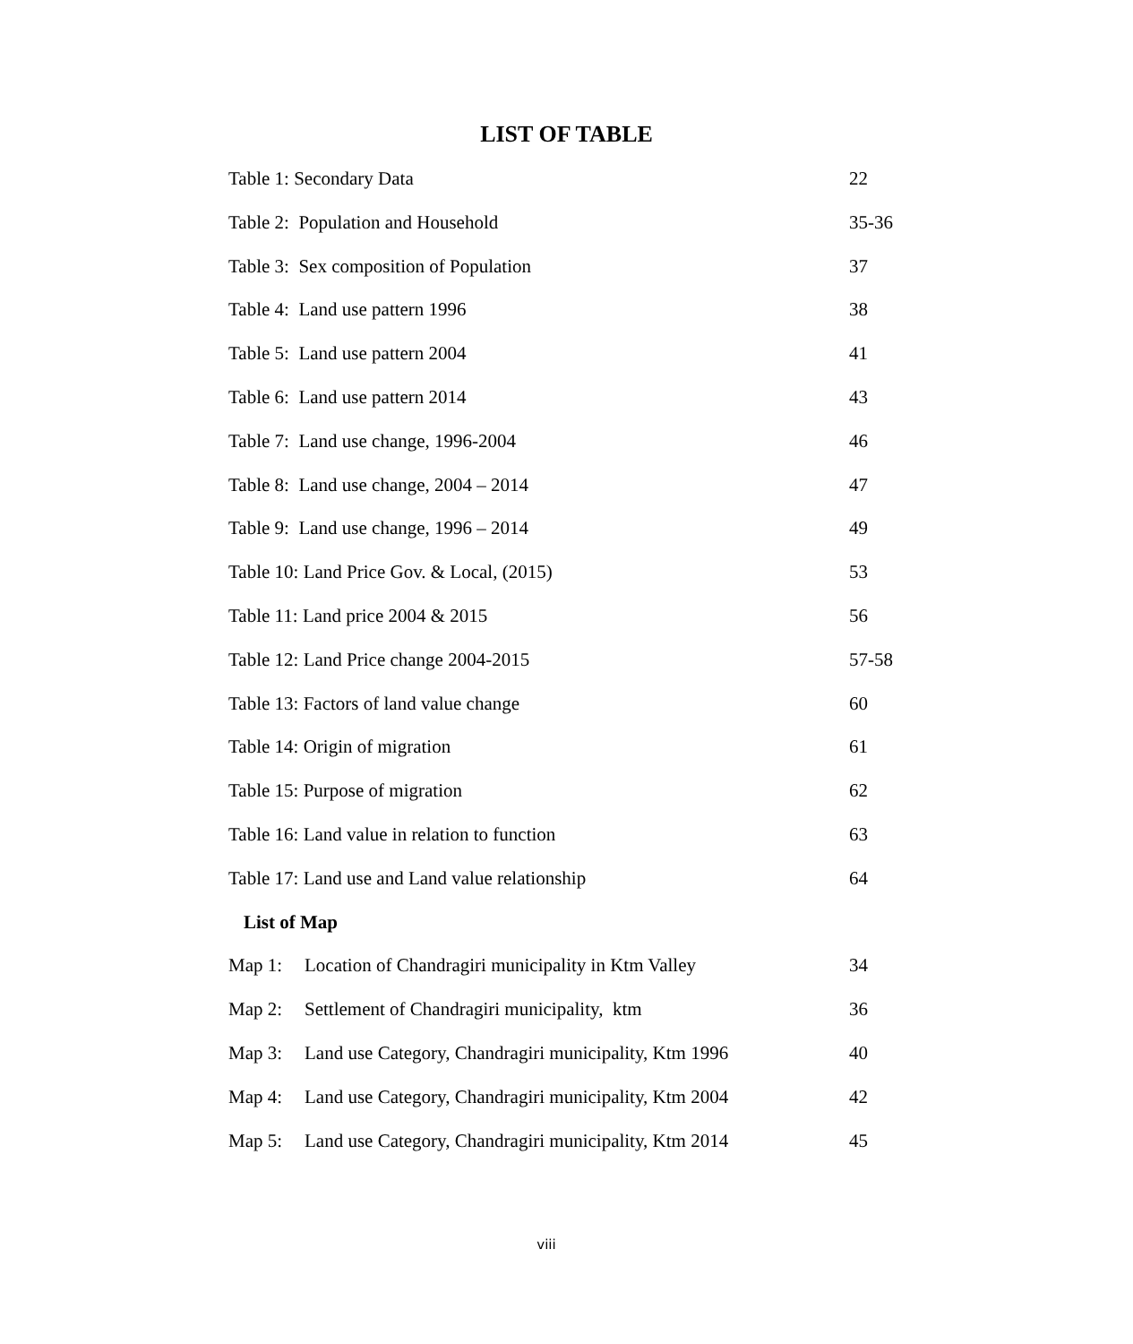LIST OF TABLE
Table 1: Secondary Data 22
Table 2: Population and Household 35-36
Table 3: Sex composition of Population 37
Table 4: Land use pattern 1996 38
Table 5: Land use pattern 2004 41
Table 6: Land use pattern 2014 43
Table 7: Land use change, 1996-2004 46
Table 8: Land use change, 2004 – 2014 47
Table 9: Land use change, 1996 – 2014 49
Table 10: Land Price Gov. & Local, (2015) 53
Table 11: Land price 2004 & 2015 56
Table 12: Land Price change 2004-2015 57-58
Table 13: Factors of land value change 60
Table 14: Origin of migration 61
Table 15: Purpose of migration 62
Table 16: Land value in relation to function 63
Table 17: Land use and Land value relationship 64
List of Map
Map 1: Location of Chandragiri municipality in Ktm Valley 34
Map 2: Settlement of Chandragiri municipality, ktm 36
Map 3: Land use Category, Chandragiri municipality, Ktm 1996 40
Map 4: Land use Category, Chandragiri municipality, Ktm 2004 42
Map 5: Land use Category, Chandragiri municipality, Ktm 2014 45
viii